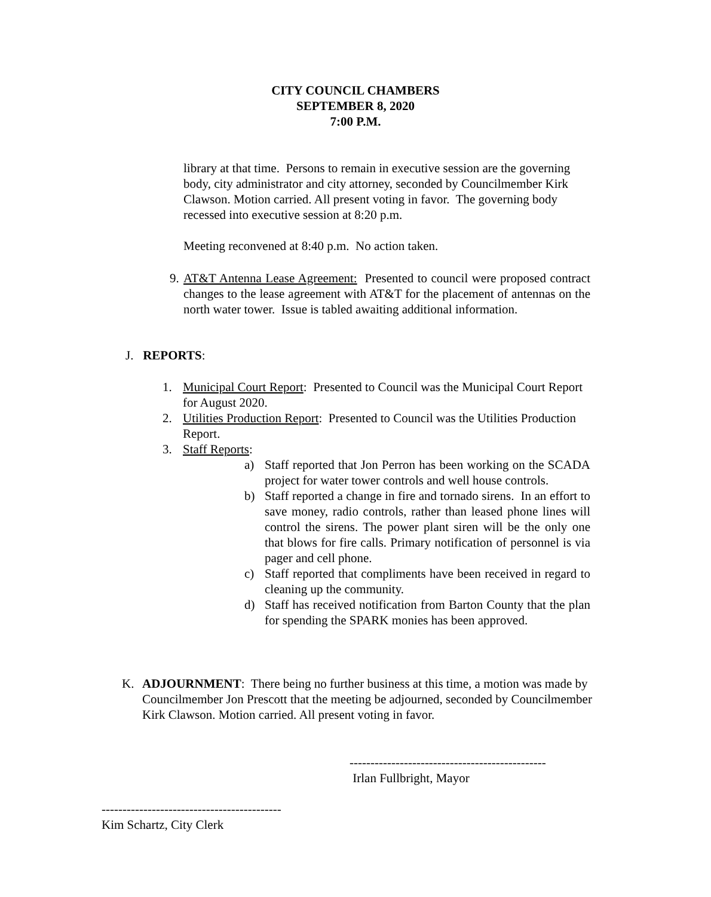CITY COUNCIL CHAMBERS
SEPTEMBER 8, 2020
7:00 P.M.
library at that time. Persons to remain in executive session are the governing body, city administrator and city attorney, seconded by Councilmember Kirk Clawson. Motion carried. All present voting in favor. The governing body recessed into executive session at 8:20 p.m.
Meeting reconvened at 8:40 p.m. No action taken.
9.
AT&T Antenna Lease Agreement: Presented to council were proposed contract changes to the lease agreement with AT&T for the placement of antennas on the north water tower. Issue is tabled awaiting additional information.
J. REPORTS:
1. Municipal Court Report: Presented to Council was the Municipal Court Report for August 2020.
2. Utilities Production Report: Presented to Council was the Utilities Production Report.
3. Staff Reports:
a) Staff reported that Jon Perron has been working on the SCADA project for water tower controls and well house controls.
b) Staff reported a change in fire and tornado sirens. In an effort to save money, radio controls, rather than leased phone lines will control the sirens. The power plant siren will be the only one that blows for fire calls. Primary notification of personnel is via pager and cell phone.
c) Staff reported that compliments have been received in regard to cleaning up the community.
d) Staff has received notification from Barton County that the plan for spending the SPARK monies has been approved.
K. ADJOURNMENT: There being no further business at this time, a motion was made by Councilmember Jon Prescott that the meeting be adjourned, seconded by Councilmember Kirk Clawson. Motion carried. All present voting in favor.
-----------------------------------------------
Irlan Fullbright, Mayor
-------------------------------------------
Kim Schartz, City Clerk